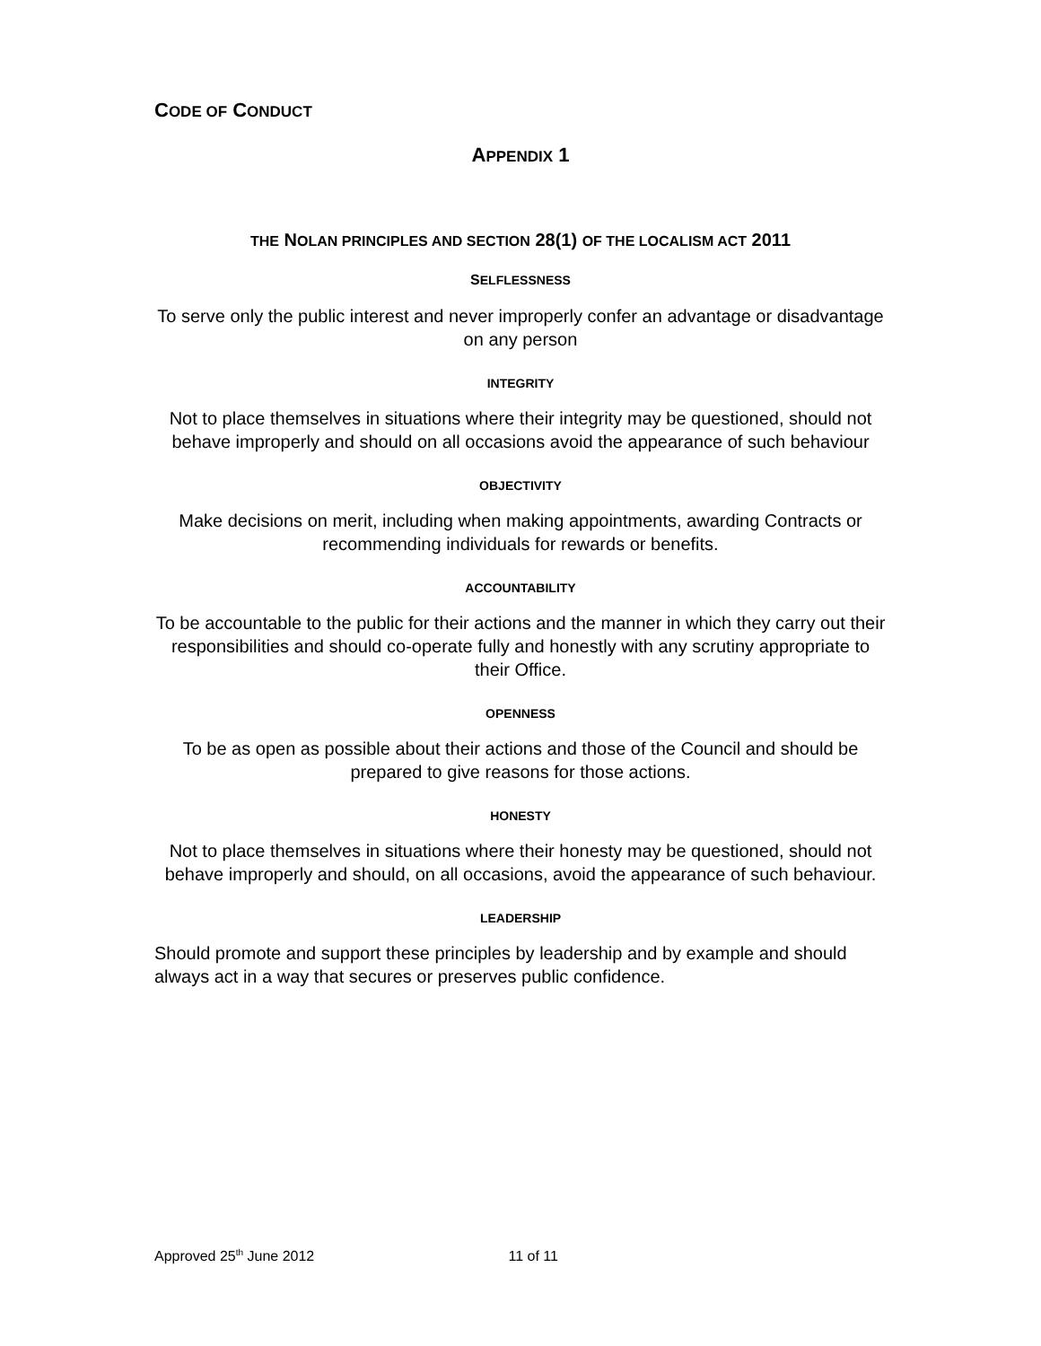CODE OF CONDUCT
APPENDIX 1
THE NOLAN PRINCIPLES AND SECTION 28(1) OF THE LOCALISM ACT 2011
SELFLESSNESS
To serve only the public interest and never improperly confer an advantage or disadvantage on any person
INTEGRITY
Not to place themselves in situations where their integrity may be questioned, should not behave improperly and should on all occasions avoid the appearance of such behaviour
OBJECTIVITY
Make decisions on merit, including when making appointments, awarding Contracts or recommending individuals for rewards or benefits.
ACCOUNTABILITY
To be accountable to the public for their actions and the manner in which they carry out their responsibilities and should co-operate fully and honestly with any scrutiny appropriate to their Office.
OPENNESS
To be as open as possible about their actions and those of the Council and should be prepared to give reasons for those actions.
HONESTY
Not to place themselves in situations where their honesty may be questioned, should not behave improperly and should, on all occasions, avoid the appearance of such behaviour.
LEADERSHIP
Should promote and support these principles by leadership and by example and should always act in a way that secures or preserves public confidence.
Approved 25<sup>th</sup> June 2012 11 of 11